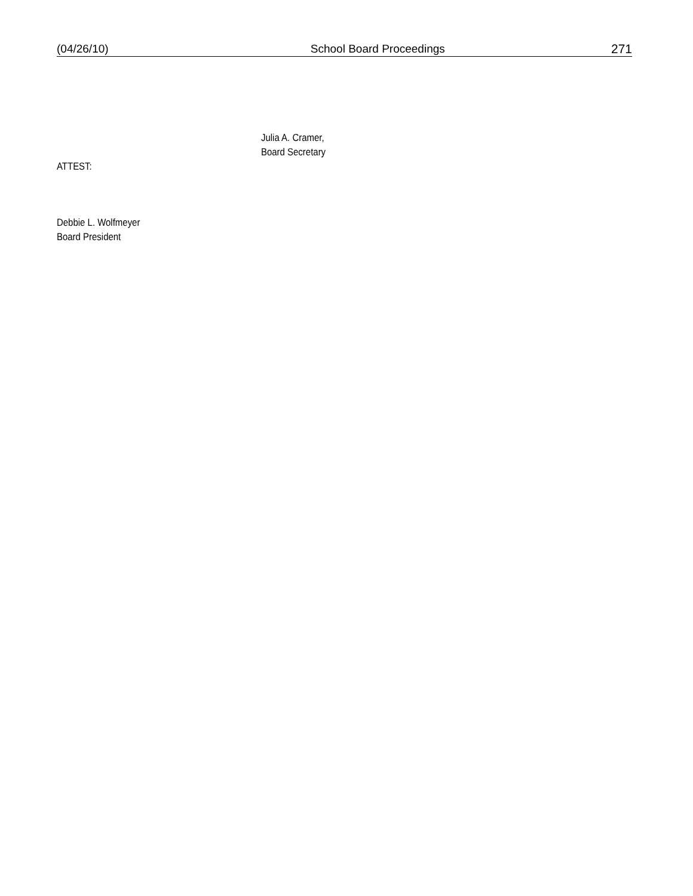(04/26/10) School Board Proceedings 271
Julia A. Cramer,
Board Secretary
ATTEST:
Debbie L. Wolfmeyer
Board President